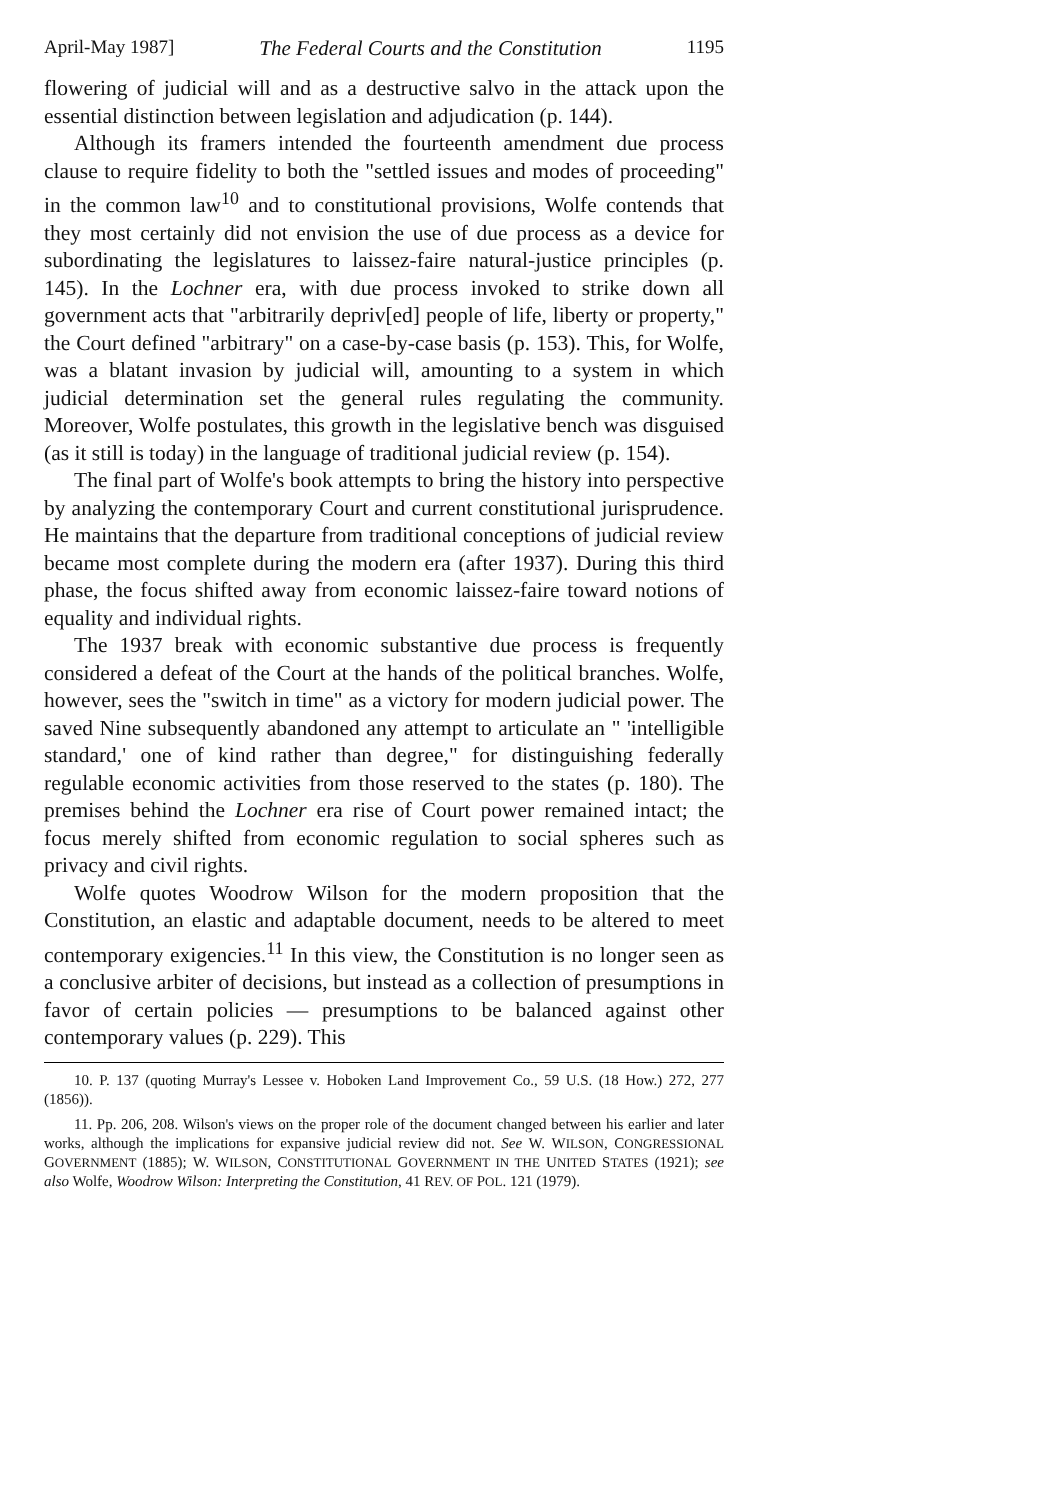April-May 1987] The Federal Courts and the Constitution 1195
flowering of judicial will and as a destructive salvo in the attack upon the essential distinction between legislation and adjudication (p. 144).
Although its framers intended the fourteenth amendment due process clause to require fidelity to both the "settled issues and modes of proceeding" in the common law<sup>10</sup> and to constitutional provisions, Wolfe contends that they most certainly did not envision the use of due process as a device for subordinating the legislatures to laissez-faire natural-justice principles (p. 145). In the Lochner era, with due process invoked to strike down all government acts that "arbitrarily depriv[ed] people of life, liberty or property," the Court defined "arbitrary" on a case-by-case basis (p. 153). This, for Wolfe, was a blatant invasion by judicial will, amounting to a system in which judicial determination set the general rules regulating the community. Moreover, Wolfe postulates, this growth in the legislative bench was disguised (as it still is today) in the language of traditional judicial review (p. 154).
The final part of Wolfe's book attempts to bring the history into perspective by analyzing the contemporary Court and current constitutional jurisprudence. He maintains that the departure from traditional conceptions of judicial review became most complete during the modern era (after 1937). During this third phase, the focus shifted away from economic laissez-faire toward notions of equality and individual rights.
The 1937 break with economic substantive due process is frequently considered a defeat of the Court at the hands of the political branches. Wolfe, however, sees the "switch in time" as a victory for modern judicial power. The saved Nine subsequently abandoned any attempt to articulate an " 'intelligible standard,' one of kind rather than degree," for distinguishing federally regulable economic activities from those reserved to the states (p. 180). The premises behind the Lochner era rise of Court power remained intact; the focus merely shifted from economic regulation to social spheres such as privacy and civil rights.
Wolfe quotes Woodrow Wilson for the modern proposition that the Constitution, an elastic and adaptable document, needs to be altered to meet contemporary exigencies.<sup>11</sup> In this view, the Constitution is no longer seen as a conclusive arbiter of decisions, but instead as a collection of presumptions in favor of certain policies — presumptions to be balanced against other contemporary values (p. 229). This
10. P. 137 (quoting Murray's Lessee v. Hoboken Land Improvement Co., 59 U.S. (18 How.) 272, 277 (1856)).
11. Pp. 206, 208. Wilson's views on the proper role of the document changed between his earlier and later works, although the implications for expansive judicial review did not. See W. WILSON, CONGRESSIONAL GOVERNMENT (1885); W. WILSON, CONSTITUTIONAL GOVERNMENT IN THE UNITED STATES (1921); see also Wolfe, Woodrow Wilson: Interpreting the Constitution, 41 REV. OF POL. 121 (1979).